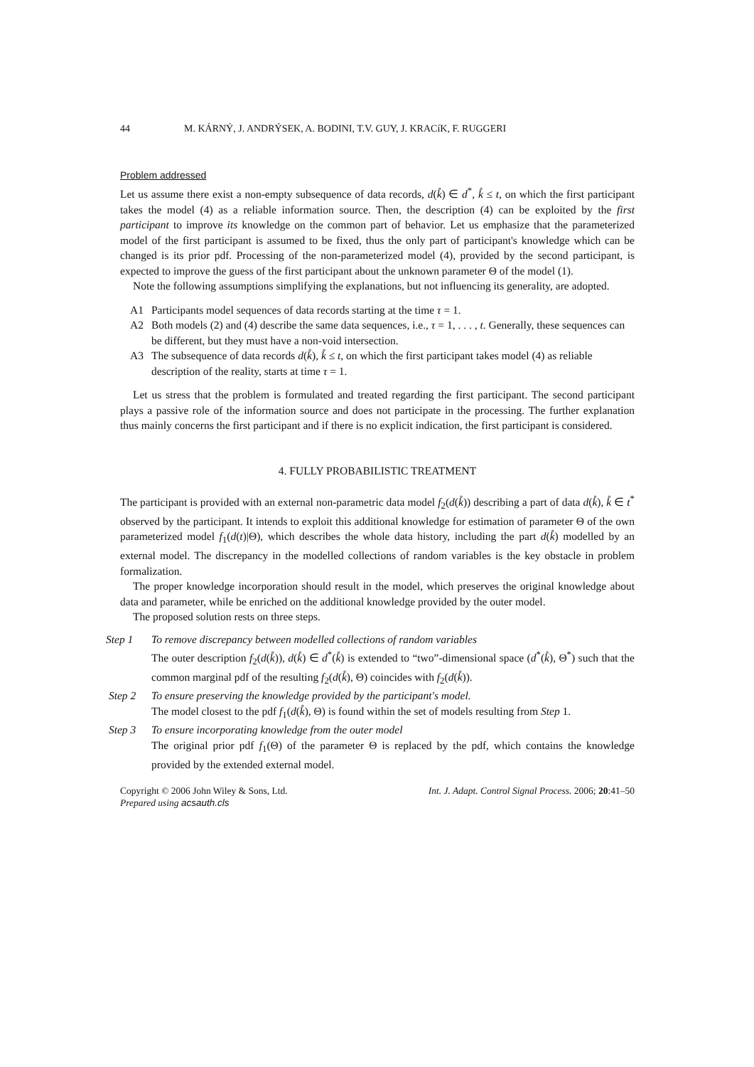44 M. KÁRNÝ, J. ANDRÝSEK, A. BODINI, T.V. GUY, J. KRACíK, F. RUGGERI
Problem addressed
Let us assume there exist a non-empty subsequence of data records, d(k̊) ∈ d<sup>*</sup>, k̊ ≤ t, on which the first participant takes the model (4) as a reliable information source. Then, the description (4) can be exploited by the first participant to improve its knowledge on the common part of behavior. Let us emphasize that the parameterized model of the first participant is assumed to be fixed, thus the only part of participant's knowledge which can be changed is its prior pdf. Processing of the non-parameterized model (4), provided by the second participant, is expected to improve the guess of the first participant about the unknown parameter Θ of the model (1).
Note the following assumptions simplifying the explanations, but not influencing its generality, are adopted.
A1 Participants model sequences of data records starting at the time τ = 1.
A2 Both models (2) and (4) describe the same data sequences, i.e., τ = 1, . . . , t. Generally, these sequences can be different, but they must have a non-void intersection.
A3 The subsequence of data records d(k̊), k̊ ≤ t, on which the first participant takes model (4) as reliable description of the reality, starts at time τ = 1.
Let us stress that the problem is formulated and treated regarding the first participant. The second participant plays a passive role of the information source and does not participate in the processing. The further explanation thus mainly concerns the first participant and if there is no explicit indication, the first participant is considered.
4. FULLY PROBABILISTIC TREATMENT
The participant is provided with an external non-parametric data model f<sub>2</sub>(d(k̊)) describing a part of data d(k̊), k̊ ∈ t<sup>*</sup> observed by the participant. It intends to exploit this additional knowledge for estimation of parameter Θ of the own parameterized model f<sub>1</sub>(d(t)|Θ), which describes the whole data history, including the part d(k̊) modelled by an external model. The discrepancy in the modelled collections of random variables is the key obstacle in problem formalization.
The proper knowledge incorporation should result in the model, which preserves the original knowledge about data and parameter, while be enriched on the additional knowledge provided by the outer model.
The proposed solution rests on three steps.
Step 1 To remove discrepancy between modelled collections of random variables
The outer description f<sub>2</sub>(d(k̊)), d(k̊) ∈ d<sup>*</sup>(k̊) is extended to “two”-dimensional space (d<sup>*</sup>(k̊), Θ<sup>*</sup>) such that the common marginal pdf of the resulting f<sub>2</sub>(d(k̊), Θ) coincides with f<sub>2</sub>(d(k̊)).
Step 2 To ensure preserving the knowledge provided by the participant's model.
The model closest to the pdf f<sub>1</sub>(d(k̊), Θ) is found within the set of models resulting from Step 1.
Step 3 To ensure incorporating knowledge from the outer model
The original prior pdf f<sub>1</sub>(Θ) of the parameter Θ is replaced by the pdf, which contains the knowledge provided by the extended external model.
Copyright © 2006 John Wiley & Sons, Ltd.
Prepared using acsauth.cls Int. J. Adapt. Control Signal Process. 2006; 20:41–50